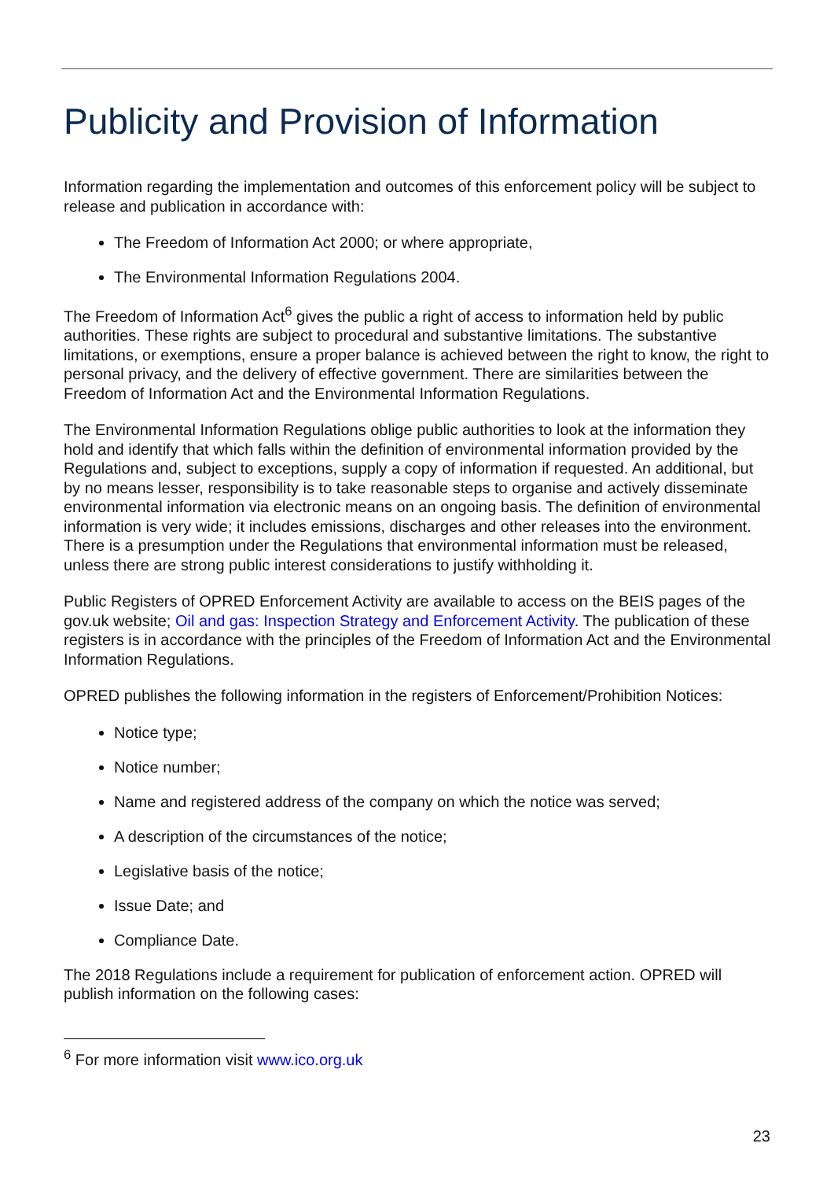Publicity and Provision of Information
Information regarding the implementation and outcomes of this enforcement policy will be subject to release and publication in accordance with:
The Freedom of Information Act 2000; or where appropriate,
The Environmental Information Regulations 2004.
The Freedom of Information Act<sup>6</sup> gives the public a right of access to information held by public authorities. These rights are subject to procedural and substantive limitations. The substantive limitations, or exemptions, ensure a proper balance is achieved between the right to know, the right to personal privacy, and the delivery of effective government. There are similarities between the Freedom of Information Act and the Environmental Information Regulations.
The Environmental Information Regulations oblige public authorities to look at the information they hold and identify that which falls within the definition of environmental information provided by the Regulations and, subject to exceptions, supply a copy of information if requested. An additional, but by no means lesser, responsibility is to take reasonable steps to organise and actively disseminate environmental information via electronic means on an ongoing basis. The definition of environmental information is very wide; it includes emissions, discharges and other releases into the environment. There is a presumption under the Regulations that environmental information must be released, unless there are strong public interest considerations to justify withholding it.
Public Registers of OPRED Enforcement Activity are available to access on the BEIS pages of the gov.uk website; Oil and gas: Inspection Strategy and Enforcement Activity. The publication of these registers is in accordance with the principles of the Freedom of Information Act and the Environmental Information Regulations.
OPRED publishes the following information in the registers of Enforcement/Prohibition Notices:
Notice type;
Notice number;
Name and registered address of the company on which the notice was served;
A description of the circumstances of the notice;
Legislative basis of the notice;
Issue Date; and
Compliance Date.
The 2018 Regulations include a requirement for publication of enforcement action. OPRED will publish information on the following cases:
<sup>6</sup> For more information visit www.ico.org.uk
23